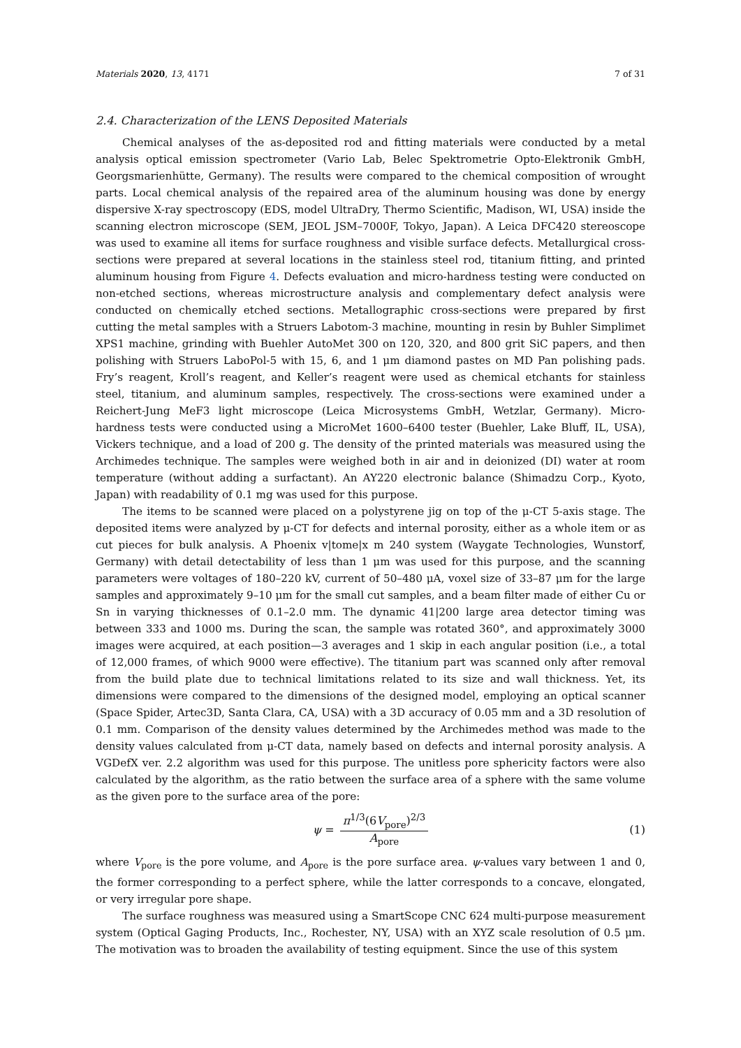Materials 2020, 13, 4171 7 of 31
2.4. Characterization of the LENS Deposited Materials
Chemical analyses of the as-deposited rod and fitting materials were conducted by a metal analysis optical emission spectrometer (Vario Lab, Belec Spektrometrie Opto-Elektronik GmbH, Georgsmarienhütte, Germany). The results were compared to the chemical composition of wrought parts. Local chemical analysis of the repaired area of the aluminum housing was done by energy dispersive X-ray spectroscopy (EDS, model UltraDry, Thermo Scientific, Madison, WI, USA) inside the scanning electron microscope (SEM, JEOL JSM–7000F, Tokyo, Japan). A Leica DFC420 stereoscope was used to examine all items for surface roughness and visible surface defects. Metallurgical cross-sections were prepared at several locations in the stainless steel rod, titanium fitting, and printed aluminum housing from Figure 4. Defects evaluation and micro-hardness testing were conducted on non-etched sections, whereas microstructure analysis and complementary defect analysis were conducted on chemically etched sections. Metallographic cross-sections were prepared by first cutting the metal samples with a Struers Labotom-3 machine, mounting in resin by Buhler Simplimet XPS1 machine, grinding with Buehler AutoMet 300 on 120, 320, and 800 grit SiC papers, and then polishing with Struers LaboPol-5 with 15, 6, and 1 μm diamond pastes on MD Pan polishing pads. Fry’s reagent, Kroll’s reagent, and Keller’s reagent were used as chemical etchants for stainless steel, titanium, and aluminum samples, respectively. The cross-sections were examined under a Reichert-Jung MeF3 light microscope (Leica Microsystems GmbH, Wetzlar, Germany). Micro-hardness tests were conducted using a MicroMet 1600–6400 tester (Buehler, Lake Bluff, IL, USA), Vickers technique, and a load of 200 g. The density of the printed materials was measured using the Archimedes technique. The samples were weighed both in air and in deionized (DI) water at room temperature (without adding a surfactant). An AY220 electronic balance (Shimadzu Corp., Kyoto, Japan) with readability of 0.1 mg was used for this purpose.
The items to be scanned were placed on a polystyrene jig on top of the μ-CT 5-axis stage. The deposited items were analyzed by μ-CT for defects and internal porosity, either as a whole item or as cut pieces for bulk analysis. A Phoenix v|tome|x m 240 system (Waygate Technologies, Wunstorf, Germany) with detail detectability of less than 1 μm was used for this purpose, and the scanning parameters were voltages of 180–220 kV, current of 50–480 μA, voxel size of 33–87 μm for the large samples and approximately 9–10 μm for the small cut samples, and a beam filter made of either Cu or Sn in varying thicknesses of 0.1–2.0 mm. The dynamic 41|200 large area detector timing was between 333 and 1000 ms. During the scan, the sample was rotated 360°, and approximately 3000 images were acquired, at each position—3 averages and 1 skip in each angular position (i.e., a total of 12,000 frames, of which 9000 were effective). The titanium part was scanned only after removal from the build plate due to technical limitations related to its size and wall thickness. Yet, its dimensions were compared to the dimensions of the designed model, employing an optical scanner (Space Spider, Artec3D, Santa Clara, CA, USA) with a 3D accuracy of 0.05 mm and a 3D resolution of 0.1 mm. Comparison of the density values determined by the Archimedes method was made to the density values calculated from μ-CT data, namely based on defects and internal porosity analysis. A VGDefX ver. 2.2 algorithm was used for this purpose. The unitless pore sphericity factors were also calculated by the algorithm, as the ratio between the surface area of a sphere with the same volume as the given pore to the surface area of the pore:
ψ = π<sup>1/3</sup>(6V<sub>pore</sub>)<sup>2/3</sup> A<sub>pore</sub> (1)
where V<sub>pore</sub> is the pore volume, and A<sub>pore</sub> is the pore surface area. ψ-values vary between 1 and 0, the former corresponding to a perfect sphere, while the latter corresponds to a concave, elongated, or very irregular pore shape.
The surface roughness was measured using a SmartScope CNC 624 multi-purpose measurement system (Optical Gaging Products, Inc., Rochester, NY, USA) with an XYZ scale resolution of 0.5 μm. The motivation was to broaden the availability of testing equipment. Since the use of this system